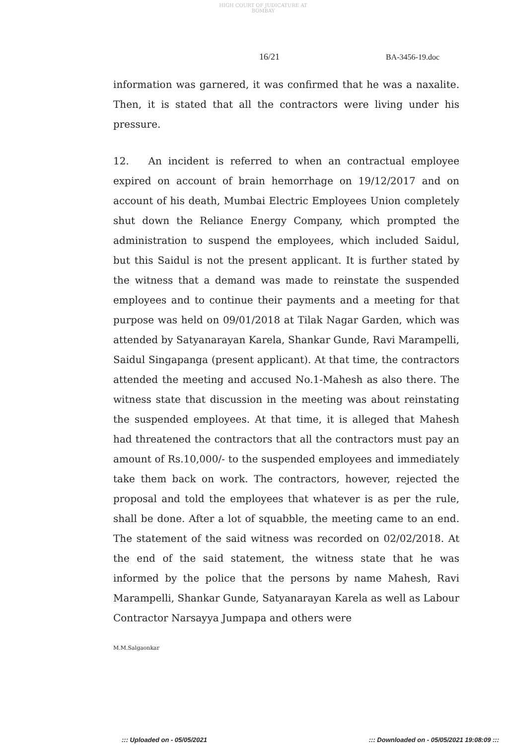HIGH COURT OF JUDICATURE AT BOMBAY
16/21 BA-3456-19.doc
information was garnered, it was confirmed that he was a naxalite. Then, it is stated that all the contractors were living under his pressure.
12. An incident is referred to when an contractual employee expired on account of brain hemorrhage on 19/12/2017 and on account of his death, Mumbai Electric Employees Union completely shut down the Reliance Energy Company, which prompted the administration to suspend the employees, which included Saidul, but this Saidul is not the present applicant. It is further stated by the witness that a demand was made to reinstate the suspended employees and to continue their payments and a meeting for that purpose was held on 09/01/2018 at Tilak Nagar Garden, which was attended by Satyanarayan Karela, Shankar Gunde, Ravi Marampelli, Saidul Singapanga (present applicant). At that time, the contractors attended the meeting and accused No.1-Mahesh as also there. The witness state that discussion in the meeting was about reinstating the suspended employees. At that time, it is alleged that Mahesh had threatened the contractors that all the contractors must pay an amount of Rs.10,000/- to the suspended employees and immediately take them back on work. The contractors, however, rejected the proposal and told the employees that whatever is as per the rule, shall be done. After a lot of squabble, the meeting came to an end. The statement of the said witness was recorded on 02/02/2018. At the end of the said statement, the witness state that he was informed by the police that the persons by name Mahesh, Ravi Marampelli, Shankar Gunde, Satyanarayan Karela as well as Labour Contractor Narsayya Jumpapa and others were
M.M.Salgaonkar
::: Uploaded on - 05/05/2021 ::: Downloaded on - 05/05/2021 19:08:09 :::